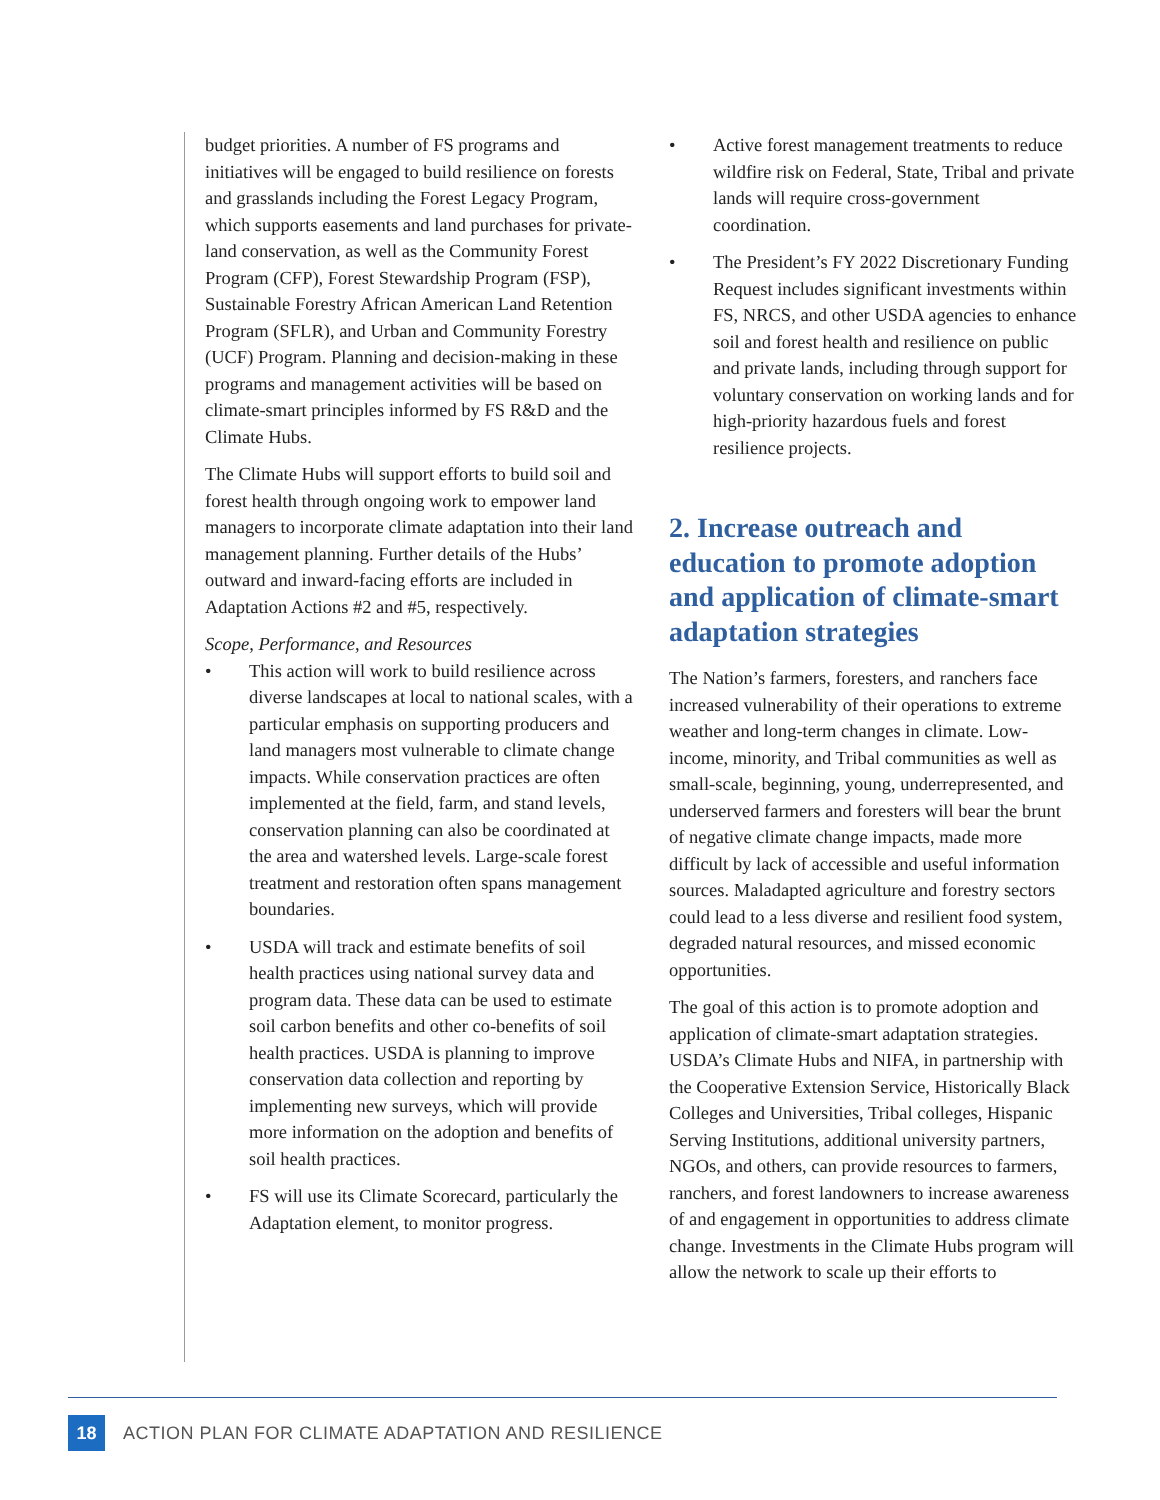budget priorities. A number of FS programs and initiatives will be engaged to build resilience on forests and grasslands including the Forest Legacy Program, which supports easements and land purchases for private-land conservation, as well as the Community Forest Program (CFP), Forest Stewardship Program (FSP), Sustainable Forestry African American Land Retention Program (SFLR), and Urban and Community Forestry (UCF) Program. Planning and decision-making in these programs and management activities will be based on climate-smart principles informed by FS R&D and the Climate Hubs.
The Climate Hubs will support efforts to build soil and forest health through ongoing work to empower land managers to incorporate climate adaptation into their land management planning. Further details of the Hubs’ outward and inward-facing efforts are included in Adaptation Actions #2 and #5, respectively.
Scope, Performance, and Resources
• This action will work to build resilience across diverse landscapes at local to national scales, with a particular emphasis on supporting producers and land managers most vulnerable to climate change impacts. While conservation practices are often implemented at the field, farm, and stand levels, conservation planning can also be coordinated at the area and watershed levels. Large-scale forest treatment and restoration often spans management boundaries.
• USDA will track and estimate benefits of soil health practices using national survey data and program data. These data can be used to estimate soil carbon benefits and other co-benefits of soil health practices. USDA is planning to improve conservation data collection and reporting by implementing new surveys, which will provide more information on the adoption and benefits of soil health practices.
• FS will use its Climate Scorecard, particularly the Adaptation element, to monitor progress.
• Active forest management treatments to reduce wildfire risk on Federal, State, Tribal and private lands will require cross-government coordination.
• The President’s FY 2022 Discretionary Funding Request includes significant investments within FS, NRCS, and other USDA agencies to enhance soil and forest health and resilience on public and private lands, including through support for voluntary conservation on working lands and for high-priority hazardous fuels and forest resilience projects.
2. Increase outreach and education to promote adoption and application of climate-smart adaptation strategies
The Nation’s farmers, foresters, and ranchers face increased vulnerability of their operations to extreme weather and long-term changes in climate. Low-income, minority, and Tribal communities as well as small-scale, beginning, young, underrepresented, and underserved farmers and foresters will bear the brunt of negative climate change impacts, made more difficult by lack of accessible and useful information sources. Maladapted agriculture and forestry sectors could lead to a less diverse and resilient food system, degraded natural resources, and missed economic opportunities.
The goal of this action is to promote adoption and application of climate-smart adaptation strategies. USDA’s Climate Hubs and NIFA, in partnership with the Cooperative Extension Service, Historically Black Colleges and Universities, Tribal colleges, Hispanic Serving Institutions, additional university partners, NGOs, and others, can provide resources to farmers, ranchers, and forest landowners to increase awareness of and engagement in opportunities to address climate change. Investments in the Climate Hubs program will allow the network to scale up their efforts to
18 ACTION PLAN FOR CLIMATE ADAPTATION AND RESILIENCE